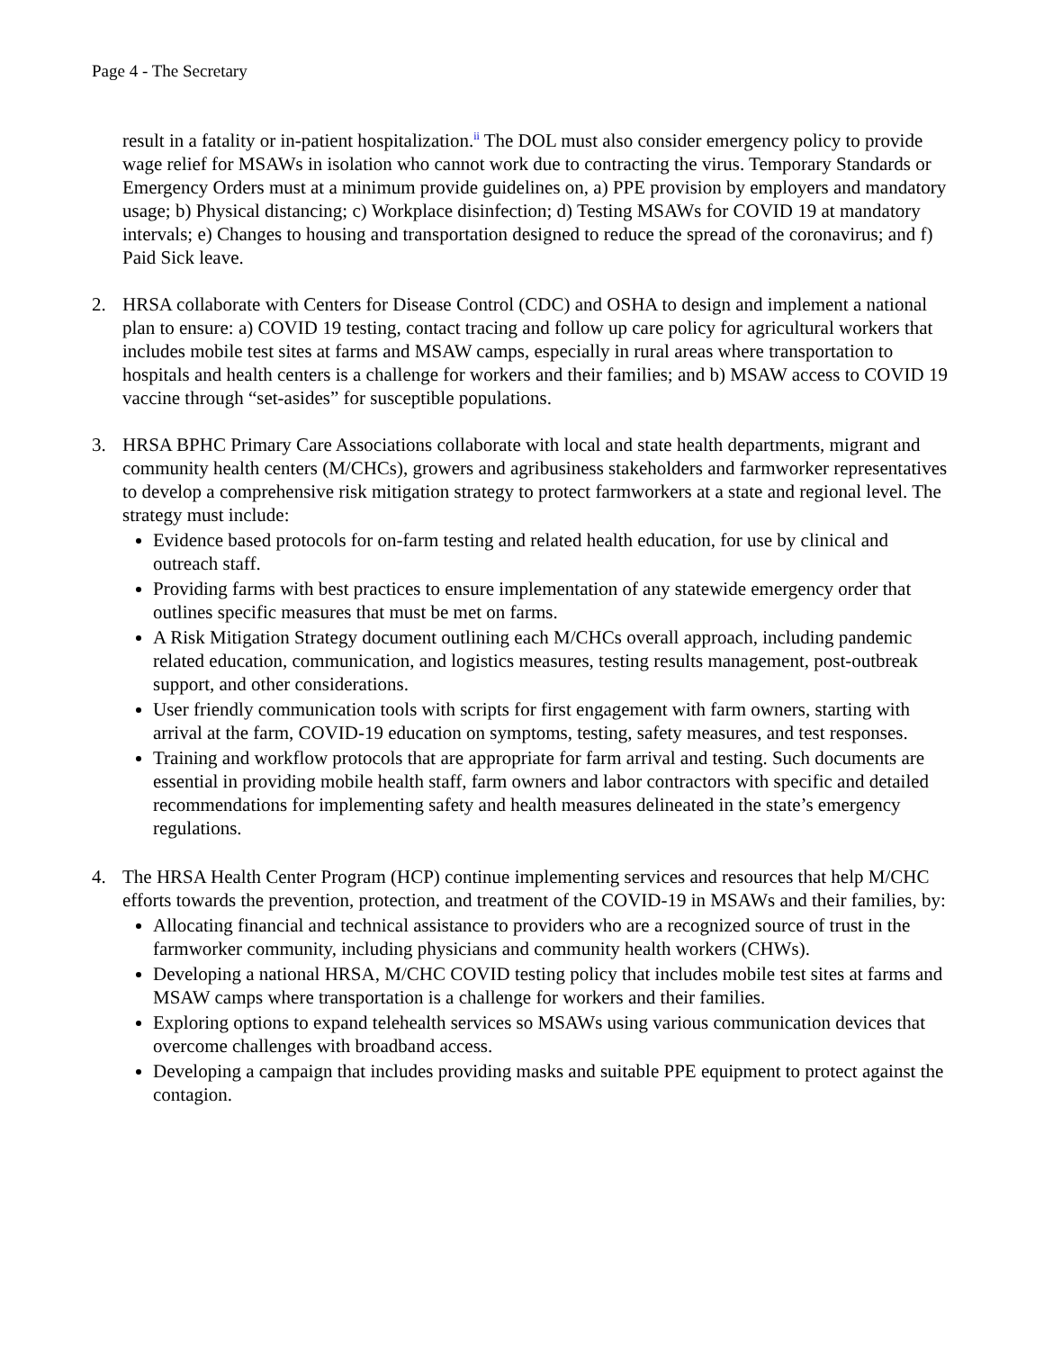Page 4 - The Secretary
result in a fatality or in-patient hospitalization.<sup>ii</sup> The DOL must also consider emergency policy to provide wage relief for MSAWs in isolation who cannot work due to contracting the virus. Temporary Standards or Emergency Orders must at a minimum provide guidelines on, a) PPE provision by employers and mandatory usage; b) Physical distancing; c) Workplace disinfection; d) Testing MSAWs for COVID 19 at mandatory intervals; e) Changes to housing and transportation designed to reduce the spread of the coronavirus; and f) Paid Sick leave.
2. HRSA collaborate with Centers for Disease Control (CDC) and OSHA to design and implement a national plan to ensure: a) COVID 19 testing, contact tracing and follow up care policy for agricultural workers that includes mobile test sites at farms and MSAW camps, especially in rural areas where transportation to hospitals and health centers is a challenge for workers and their families; and b) MSAW access to COVID 19 vaccine through “set-asides” for susceptible populations.
3. HRSA BPHC Primary Care Associations collaborate with local and state health departments, migrant and community health centers (M/CHCs), growers and agribusiness stakeholders and farmworker representatives to develop a comprehensive risk mitigation strategy to protect farmworkers at a state and regional level. The strategy must include:
Evidence based protocols for on-farm testing and related health education, for use by clinical and outreach staff.
Providing farms with best practices to ensure implementation of any statewide emergency order that outlines specific measures that must be met on farms.
A Risk Mitigation Strategy document outlining each M/CHCs overall approach, including pandemic related education, communication, and logistics measures, testing results management, post-outbreak support, and other considerations.
User friendly communication tools with scripts for first engagement with farm owners, starting with arrival at the farm, COVID-19 education on symptoms, testing, safety measures, and test responses.
Training and workflow protocols that are appropriate for farm arrival and testing. Such documents are essential in providing mobile health staff, farm owners and labor contractors with specific and detailed recommendations for implementing safety and health measures delineated in the state’s emergency regulations.
4. The HRSA Health Center Program (HCP) continue implementing services and resources that help M/CHC efforts towards the prevention, protection, and treatment of the COVID-19 in MSAWs and their families, by:
Allocating financial and technical assistance to providers who are a recognized source of trust in the farmworker community, including physicians and community health workers (CHWs).
Developing a national HRSA, M/CHC COVID testing policy that includes mobile test sites at farms and MSAW camps where transportation is a challenge for workers and their families.
Exploring options to expand telehealth services so MSAWs using various communication devices that overcome challenges with broadband access.
Developing a campaign that includes providing masks and suitable PPE equipment to protect against the contagion.